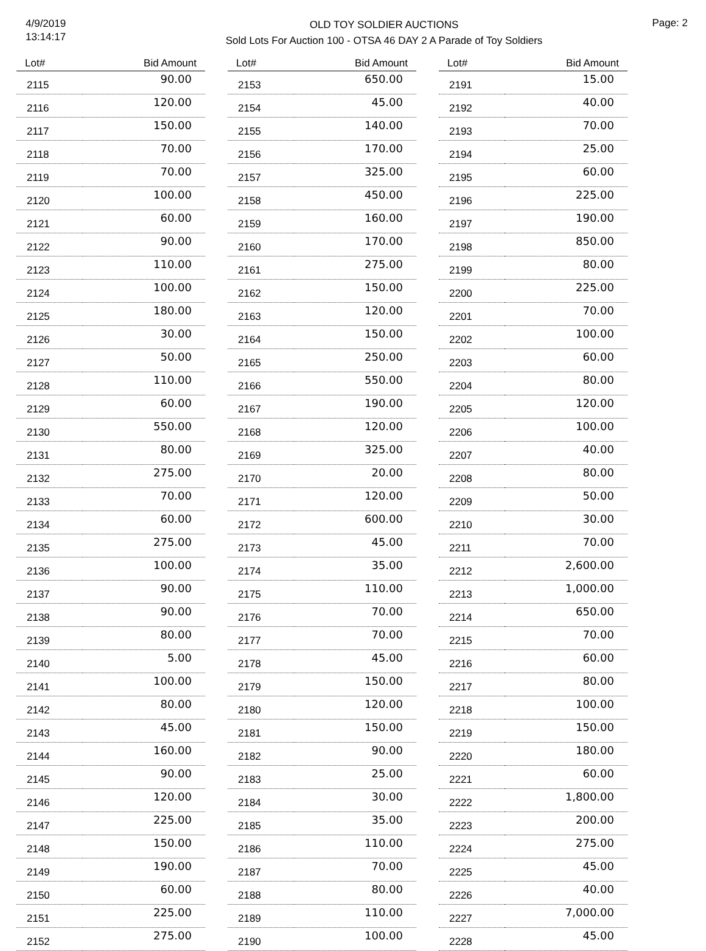4/9/2019
13:14:17
OLD TOY SOLDIER AUCTIONS
Sold Lots For Auction 100 - OTSA 46 DAY 2 A Parade of Toy Soldiers
Page: 2
| Lot# | Bid Amount |
| --- | --- |
| 2115 | 90.00 |
| 2116 | 120.00 |
| 2117 | 150.00 |
| 2118 | 70.00 |
| 2119 | 70.00 |
| 2120 | 100.00 |
| 2121 | 60.00 |
| 2122 | 90.00 |
| 2123 | 110.00 |
| 2124 | 100.00 |
| 2125 | 180.00 |
| 2126 | 30.00 |
| 2127 | 50.00 |
| 2128 | 110.00 |
| 2129 | 60.00 |
| 2130 | 550.00 |
| 2131 | 80.00 |
| 2132 | 275.00 |
| 2133 | 70.00 |
| 2134 | 60.00 |
| 2135 | 275.00 |
| 2136 | 100.00 |
| 2137 | 90.00 |
| 2138 | 90.00 |
| 2139 | 80.00 |
| 2140 | 5.00 |
| 2141 | 100.00 |
| 2142 | 80.00 |
| 2143 | 45.00 |
| 2144 | 160.00 |
| 2145 | 90.00 |
| 2146 | 120.00 |
| 2147 | 225.00 |
| 2148 | 150.00 |
| 2149 | 190.00 |
| 2150 | 60.00 |
| 2151 | 225.00 |
| 2152 | 275.00 |
| Lot# | Bid Amount |
| --- | --- |
| 2153 | 650.00 |
| 2154 | 45.00 |
| 2155 | 140.00 |
| 2156 | 170.00 |
| 2157 | 325.00 |
| 2158 | 450.00 |
| 2159 | 160.00 |
| 2160 | 170.00 |
| 2161 | 275.00 |
| 2162 | 150.00 |
| 2163 | 120.00 |
| 2164 | 150.00 |
| 2165 | 250.00 |
| 2166 | 550.00 |
| 2167 | 190.00 |
| 2168 | 120.00 |
| 2169 | 325.00 |
| 2170 | 20.00 |
| 2171 | 120.00 |
| 2172 | 600.00 |
| 2173 | 45.00 |
| 2174 | 35.00 |
| 2175 | 110.00 |
| 2176 | 70.00 |
| 2177 | 70.00 |
| 2178 | 45.00 |
| 2179 | 150.00 |
| 2180 | 120.00 |
| 2181 | 150.00 |
| 2182 | 90.00 |
| 2183 | 25.00 |
| 2184 | 30.00 |
| 2185 | 35.00 |
| 2186 | 110.00 |
| 2187 | 70.00 |
| 2188 | 80.00 |
| 2189 | 110.00 |
| 2190 | 100.00 |
| Lot# | Bid Amount |
| --- | --- |
| 2191 | 15.00 |
| 2192 | 40.00 |
| 2193 | 70.00 |
| 2194 | 25.00 |
| 2195 | 60.00 |
| 2196 | 225.00 |
| 2197 | 190.00 |
| 2198 | 850.00 |
| 2199 | 80.00 |
| 2200 | 225.00 |
| 2201 | 70.00 |
| 2202 | 100.00 |
| 2203 | 60.00 |
| 2204 | 80.00 |
| 2205 | 120.00 |
| 2206 | 100.00 |
| 2207 | 40.00 |
| 2208 | 80.00 |
| 2209 | 50.00 |
| 2210 | 30.00 |
| 2211 | 70.00 |
| 2212 | 2,600.00 |
| 2213 | 1,000.00 |
| 2214 | 650.00 |
| 2215 | 70.00 |
| 2216 | 60.00 |
| 2217 | 80.00 |
| 2218 | 100.00 |
| 2219 | 150.00 |
| 2220 | 180.00 |
| 2221 | 60.00 |
| 2222 | 1,800.00 |
| 2223 | 200.00 |
| 2224 | 275.00 |
| 2225 | 45.00 |
| 2226 | 40.00 |
| 2227 | 7,000.00 |
| 2228 | 45.00 |